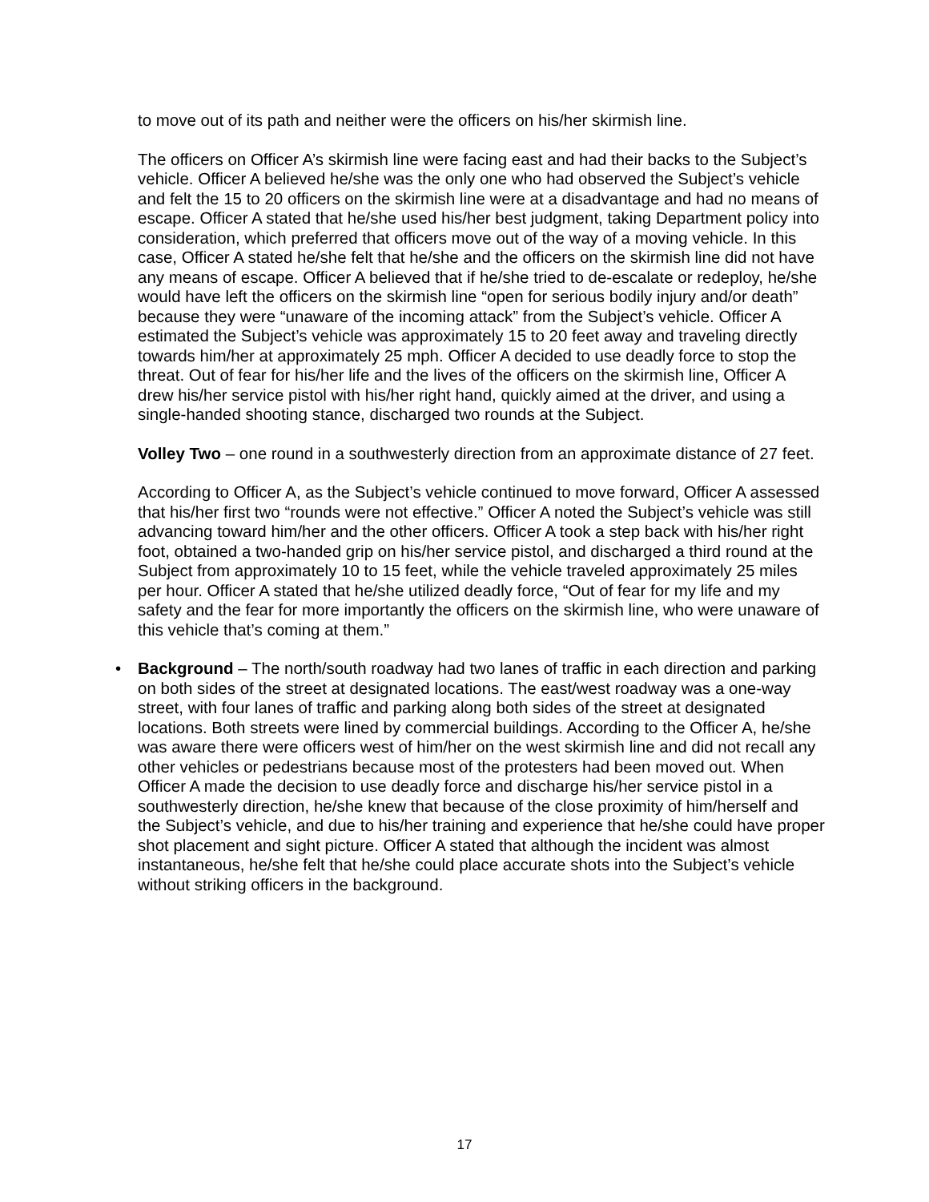to move out of its path and neither were the officers on his/her skirmish line.
The officers on Officer A’s skirmish line were facing east and had their backs to the Subject’s vehicle. Officer A believed he/she was the only one who had observed the Subject’s vehicle and felt the 15 to 20 officers on the skirmish line were at a disadvantage and had no means of escape. Officer A stated that he/she used his/her best judgment, taking Department policy into consideration, which preferred that officers move out of the way of a moving vehicle. In this case, Officer A stated he/she felt that he/she and the officers on the skirmish line did not have any means of escape. Officer A believed that if he/she tried to de-escalate or redeploy, he/she would have left the officers on the skirmish line “open for serious bodily injury and/or death” because they were “unaware of the incoming attack” from the Subject’s vehicle. Officer A estimated the Subject’s vehicle was approximately 15 to 20 feet away and traveling directly towards him/her at approximately 25 mph. Officer A decided to use deadly force to stop the threat. Out of fear for his/her life and the lives of the officers on the skirmish line, Officer A drew his/her service pistol with his/her right hand, quickly aimed at the driver, and using a single-handed shooting stance, discharged two rounds at the Subject.
Volley Two – one round in a southwesterly direction from an approximate distance of 27 feet.
According to Officer A, as the Subject’s vehicle continued to move forward, Officer A assessed that his/her first two “rounds were not effective.” Officer A noted the Subject’s vehicle was still advancing toward him/her and the other officers. Officer A took a step back with his/her right foot, obtained a two-handed grip on his/her service pistol, and discharged a third round at the Subject from approximately 10 to 15 feet, while the vehicle traveled approximately 25 miles per hour. Officer A stated that he/she utilized deadly force, “Out of fear for my life and my safety and the fear for more importantly the officers on the skirmish line, who were unaware of this vehicle that’s coming at them.”
• Background – The north/south roadway had two lanes of traffic in each direction and parking on both sides of the street at designated locations. The east/west roadway was a one-way street, with four lanes of traffic and parking along both sides of the street at designated locations. Both streets were lined by commercial buildings. According to the Officer A, he/she was aware there were officers west of him/her on the west skirmish line and did not recall any other vehicles or pedestrians because most of the protesters had been moved out. When Officer A made the decision to use deadly force and discharge his/her service pistol in a southwesterly direction, he/she knew that because of the close proximity of him/herself and the Subject’s vehicle, and due to his/her training and experience that he/she could have proper shot placement and sight picture. Officer A stated that although the incident was almost instantaneous, he/she felt that he/she could place accurate shots into the Subject’s vehicle without striking officers in the background.
17